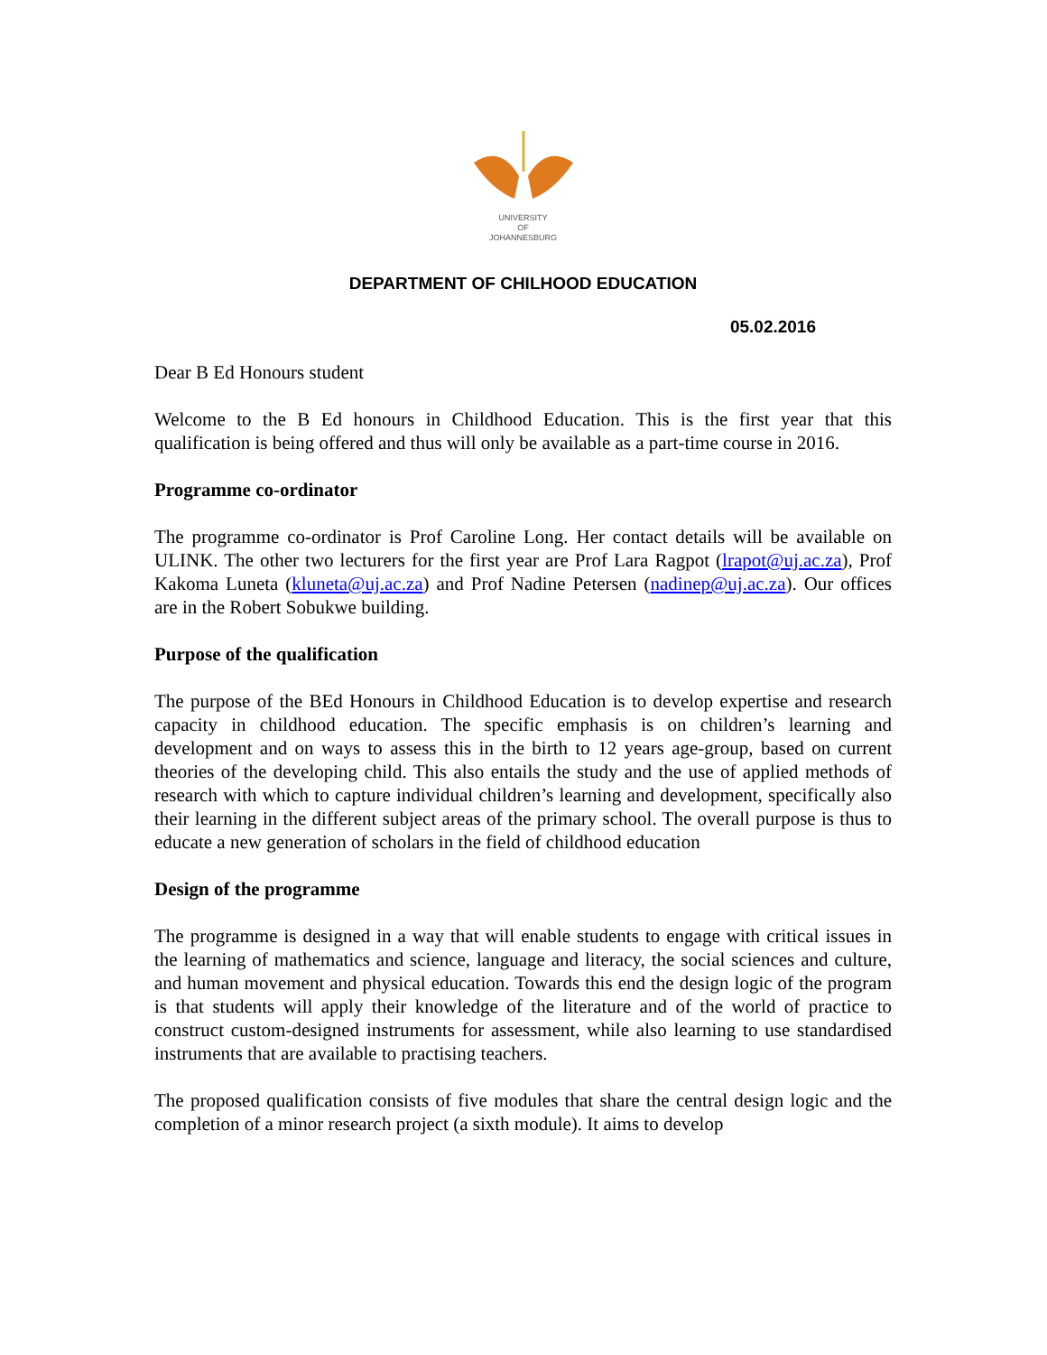UNIVERSITY
OF
JOHANNESBURG
DEPARTMENT OF CHILHOOD EDUCATION
05.02.2016
Dear B Ed Honours student
Welcome to the B Ed honours in Childhood Education. This is the first year that this qualification is being offered and thus will only be available as a part-time course in 2016.
Programme co-ordinator
The programme co-ordinator is Prof Caroline Long. Her contact details will be available on ULINK. The other two lecturers for the first year are Prof Lara Ragpot (lrapot@uj.ac.za), Prof Kakoma Luneta (kluneta@uj.ac.za) and Prof Nadine Petersen (nadinep@uj.ac.za). Our offices are in the Robert Sobukwe building.
Purpose of the qualification
The purpose of the BEd Honours in Childhood Education is to develop expertise and research capacity in childhood education. The specific emphasis is on children’s learning and development and on ways to assess this in the birth to 12 years age-group, based on current theories of the developing child. This also entails the study and the use of applied methods of research with which to capture individual children’s learning and development, specifically also their learning in the different subject areas of the primary school. The overall purpose is thus to educate a new generation of scholars in the field of childhood education
Design of the programme
The programme is designed in a way that will enable students to engage with critical issues in the learning of mathematics and science, language and literacy, the social sciences and culture, and human movement and physical education. Towards this end the design logic of the program is that students will apply their knowledge of the literature and of the world of practice to construct custom-designed instruments for assessment, while also learning to use standardised instruments that are available to practising teachers.
The proposed qualification consists of five modules that share the central design logic and the completion of a minor research project (a sixth module). It aims to develop